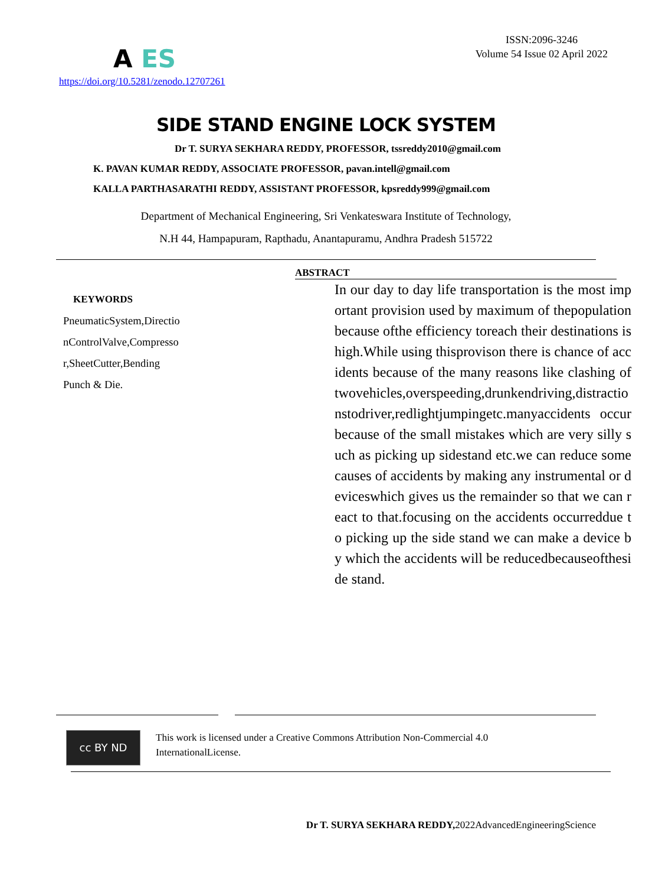A ES
https://doi.org/10.5281/zenodo.12707261
ISSN:2096-3246
Volume 54 Issue 02 April 2022
SIDE STAND ENGINE LOCK SYSTEM
Dr T. SURYA SEKHARA REDDY, PROFESSOR, tssreddy2010@gmail.com
K. PAVAN KUMAR REDDY, ASSOCIATE PROFESSOR, pavan.intell@gmail.com
KALLA PARTHASARATHI REDDY, ASSISTANT PROFESSOR, kpsreddy999@gmail.com
Department of Mechanical Engineering, Sri Venkateswara Institute of Technology,
N.H 44, Hampapuram, Rapthadu, Anantapuramu, Andhra Pradesh 515722
KEYWORDS
PneumaticSystem,Directio
nControlValve,Compresso
r,SheetCutter,Bending
Punch & Die.
ABSTRACT
In our day to day life transportation is the most important provision used by maximum of thepopulation because ofthe efficiency toreach their destinations is high.While using thisprovison there is chance of accidents because of the many reasons like clashing of twovehicles,overspeeding,drunkendriving,distractionstodriver,redlightjumpingetc.manyaccidents occur because of the small mistakes which are very silly such as picking up sidestand etc.we can reduce some causes of accidents by making any instrumental or deviceswhich gives us the remainder so that we can react to that.focusing on the accidents occurreddue to picking up the side stand we can make a device by which the accidents will be reducedbecauseoftheside stand.
cc BY ND
This work is licensed under a Creative Commons Attribution Non-Commercial 4.0 InternationalLicense.
Dr T. SURYA SEKHARA REDDY, 2022AdvancedEngineeringScience